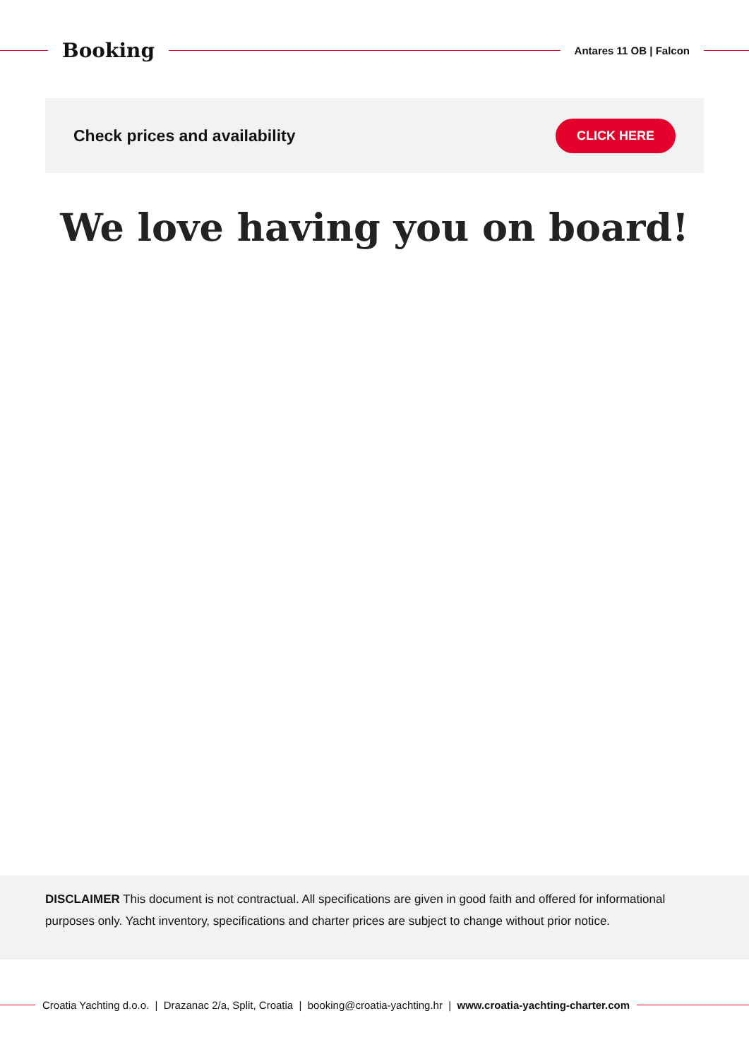Booking
Antares 11 OB | Falcon
Check prices and availability
CLICK HERE
We love having you on board!
DISCLAIMER This document is not contractual. All specifications are given in good faith and offered for informational purposes only. Yacht inventory, specifications and charter prices are subject to change without prior notice.
Croatia Yachting d.o.o. | Drazanac 2/a, Split, Croatia | booking@croatia-yachting.hr | www.croatia-yachting-charter.com